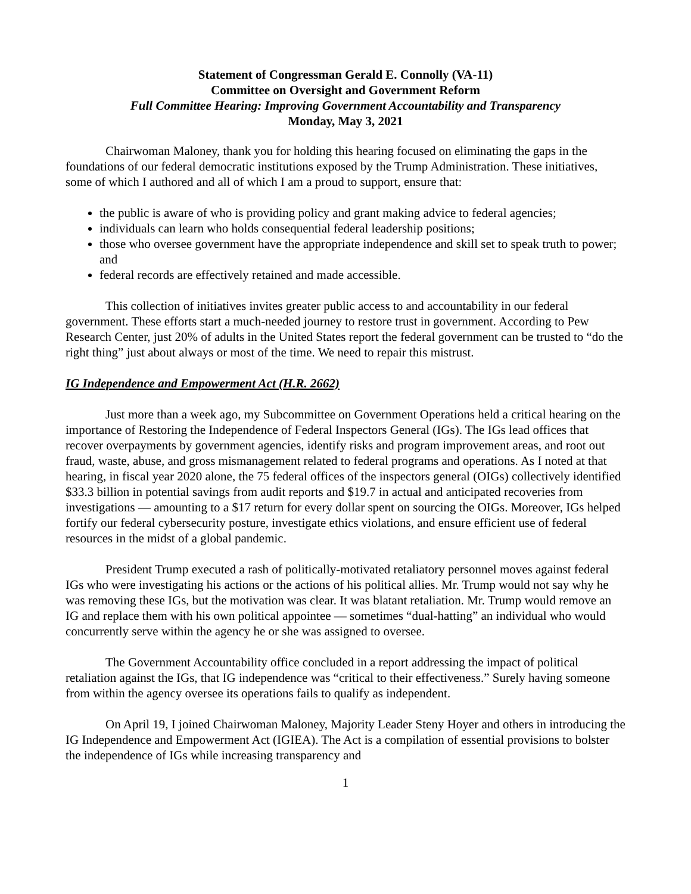Statement of Congressman Gerald E. Connolly (VA-11)
Committee on Oversight and Government Reform
Full Committee Hearing: Improving Government Accountability and Transparency
Monday, May 3, 2021
Chairwoman Maloney, thank you for holding this hearing focused on eliminating the gaps in the foundations of our federal democratic institutions exposed by the Trump Administration. These initiatives, some of which I authored and all of which I am a proud to support, ensure that:
the public is aware of who is providing policy and grant making advice to federal agencies;
individuals can learn who holds consequential federal leadership positions;
those who oversee government have the appropriate independence and skill set to speak truth to power; and
federal records are effectively retained and made accessible.
This collection of initiatives invites greater public access to and accountability in our federal government. These efforts start a much-needed journey to restore trust in government. According to Pew Research Center, just 20% of adults in the United States report the federal government can be trusted to “do the right thing” just about always or most of the time. We need to repair this mistrust.
IG Independence and Empowerment Act (H.R. 2662)
Just more than a week ago, my Subcommittee on Government Operations held a critical hearing on the importance of Restoring the Independence of Federal Inspectors General (IGs). The IGs lead offices that recover overpayments by government agencies, identify risks and program improvement areas, and root out fraud, waste, abuse, and gross mismanagement related to federal programs and operations. As I noted at that hearing, in fiscal year 2020 alone, the 75 federal offices of the inspectors general (OIGs) collectively identified $33.3 billion in potential savings from audit reports and $19.7 in actual and anticipated recoveries from investigations — amounting to a $17 return for every dollar spent on sourcing the OIGs. Moreover, IGs helped fortify our federal cybersecurity posture, investigate ethics violations, and ensure efficient use of federal resources in the midst of a global pandemic.
President Trump executed a rash of politically-motivated retaliatory personnel moves against federal IGs who were investigating his actions or the actions of his political allies. Mr. Trump would not say why he was removing these IGs, but the motivation was clear. It was blatant retaliation. Mr. Trump would remove an IG and replace them with his own political appointee — sometimes “dual-hatting” an individual who would concurrently serve within the agency he or she was assigned to oversee.
The Government Accountability office concluded in a report addressing the impact of political retaliation against the IGs, that IG independence was “critical to their effectiveness.” Surely having someone from within the agency oversee its operations fails to qualify as independent.
On April 19, I joined Chairwoman Maloney, Majority Leader Steny Hoyer and others in introducing the IG Independence and Empowerment Act (IGIEA). The Act is a compilation of essential provisions to bolster the independence of IGs while increasing transparency and
1